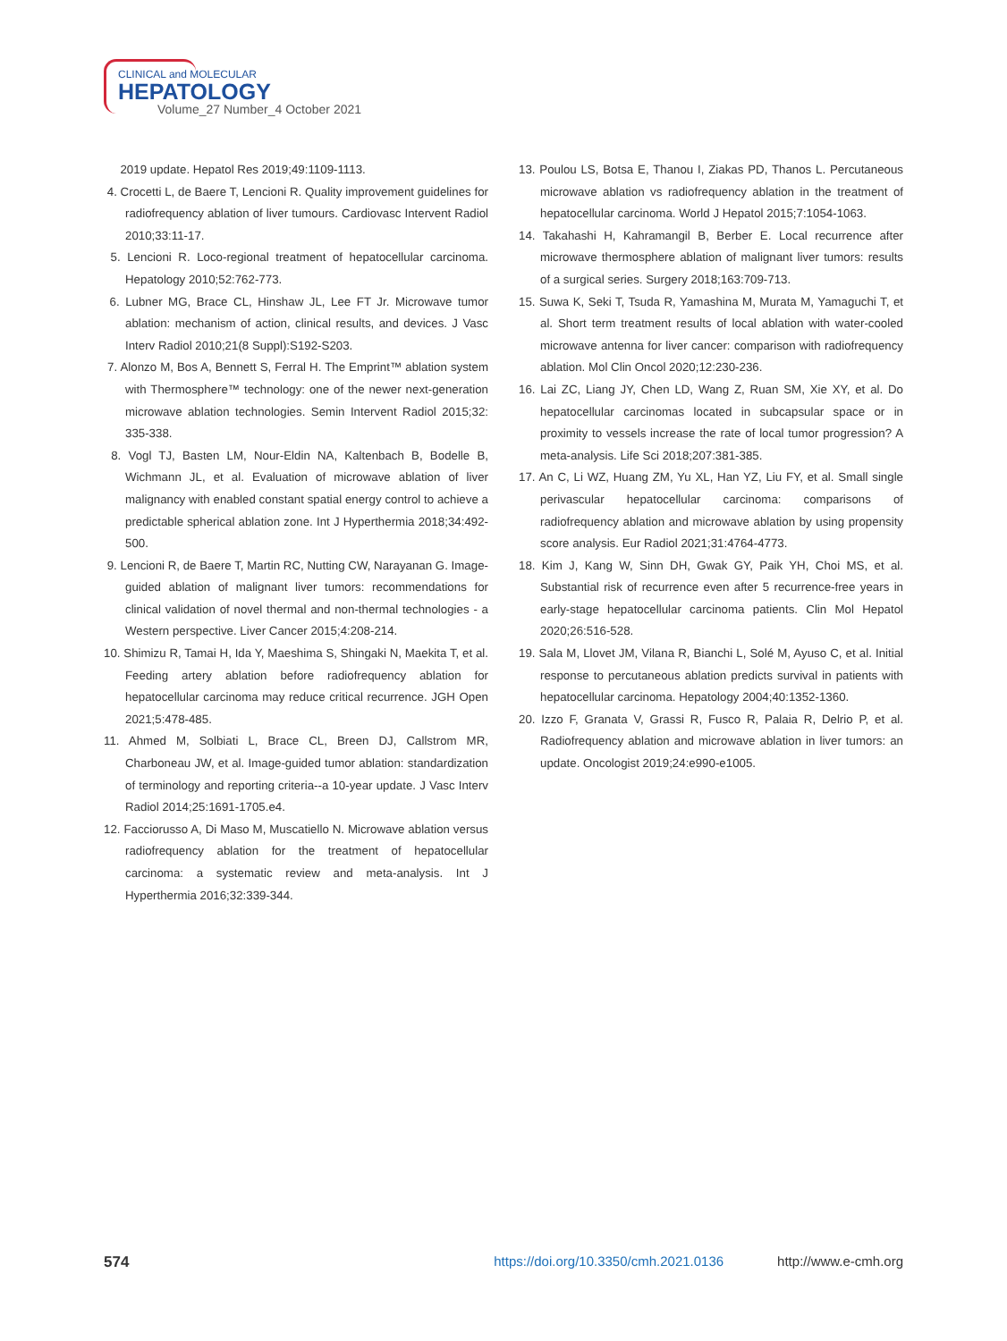CLINICAL and MOLECULAR
HEPATOLOGY
Volume_27 Number_4 October 2021
2019 update. Hepatol Res 2019;49:1109-1113.
4. Crocetti L, de Baere T, Lencioni R. Quality improvement guidelines for radiofrequency ablation of liver tumours. Cardiovasc Intervent Radiol 2010;33:11-17.
5. Lencioni R. Loco-regional treatment of hepatocellular carcinoma. Hepatology 2010;52:762-773.
6. Lubner MG, Brace CL, Hinshaw JL, Lee FT Jr. Microwave tumor ablation: mechanism of action, clinical results, and devices. J Vasc Interv Radiol 2010;21(8 Suppl):S192-S203.
7. Alonzo M, Bos A, Bennett S, Ferral H. The Emprint™ ablation system with Thermosphere™ technology: one of the newer next-generation microwave ablation technologies. Semin Intervent Radiol 2015;32: 335-338.
8. Vogl TJ, Basten LM, Nour-Eldin NA, Kaltenbach B, Bodelle B, Wichmann JL, et al. Evaluation of microwave ablation of liver malignancy with enabled constant spatial energy control to achieve a predictable spherical ablation zone. Int J Hyperthermia 2018;34:492-500.
9. Lencioni R, de Baere T, Martin RC, Nutting CW, Narayanan G. Image-guided ablation of malignant liver tumors: recommendations for clinical validation of novel thermal and non-thermal technologies - a Western perspective. Liver Cancer 2015;4:208-214.
10. Shimizu R, Tamai H, Ida Y, Maeshima S, Shingaki N, Maekita T, et al. Feeding artery ablation before radiofrequency ablation for hepatocellular carcinoma may reduce critical recurrence. JGH Open 2021;5:478-485.
11. Ahmed M, Solbiati L, Brace CL, Breen DJ, Callstrom MR, Charboneau JW, et al. Image-guided tumor ablation: standardization of terminology and reporting criteria--a 10-year update. J Vasc Interv Radiol 2014;25:1691-1705.e4.
12. Facciorusso A, Di Maso M, Muscatiello N. Microwave ablation versus radiofrequency ablation for the treatment of hepatocellular carcinoma: a systematic review and meta-analysis. Int J Hyperthermia 2016;32:339-344.
13. Poulou LS, Botsa E, Thanou I, Ziakas PD, Thanos L. Percutaneous microwave ablation vs radiofrequency ablation in the treatment of hepatocellular carcinoma. World J Hepatol 2015;7:1054-1063.
14. Takahashi H, Kahramangil B, Berber E. Local recurrence after microwave thermosphere ablation of malignant liver tumors: results of a surgical series. Surgery 2018;163:709-713.
15. Suwa K, Seki T, Tsuda R, Yamashina M, Murata M, Yamaguchi T, et al. Short term treatment results of local ablation with water-cooled microwave antenna for liver cancer: comparison with radiofrequency ablation. Mol Clin Oncol 2020;12:230-236.
16. Lai ZC, Liang JY, Chen LD, Wang Z, Ruan SM, Xie XY, et al. Do hepatocellular carcinomas located in subcapsular space or in proximity to vessels increase the rate of local tumor progression? A meta-analysis. Life Sci 2018;207:381-385.
17. An C, Li WZ, Huang ZM, Yu XL, Han YZ, Liu FY, et al. Small single perivascular hepatocellular carcinoma: comparisons of radiofrequency ablation and microwave ablation by using propensity score analysis. Eur Radiol 2021;31:4764-4773.
18. Kim J, Kang W, Sinn DH, Gwak GY, Paik YH, Choi MS, et al. Substantial risk of recurrence even after 5 recurrence-free years in early-stage hepatocellular carcinoma patients. Clin Mol Hepatol 2020;26:516-528.
19. Sala M, Llovet JM, Vilana R, Bianchi L, Solé M, Ayuso C, et al. Initial response to percutaneous ablation predicts survival in patients with hepatocellular carcinoma. Hepatology 2004;40:1352-1360.
20. Izzo F, Granata V, Grassi R, Fusco R, Palaia R, Delrio P, et al. Radiofrequency ablation and microwave ablation in liver tumors: an update. Oncologist 2019;24:e990-e1005.
574 https://doi.org/10.3350/cmh.2021.0136 http://www.e-cmh.org